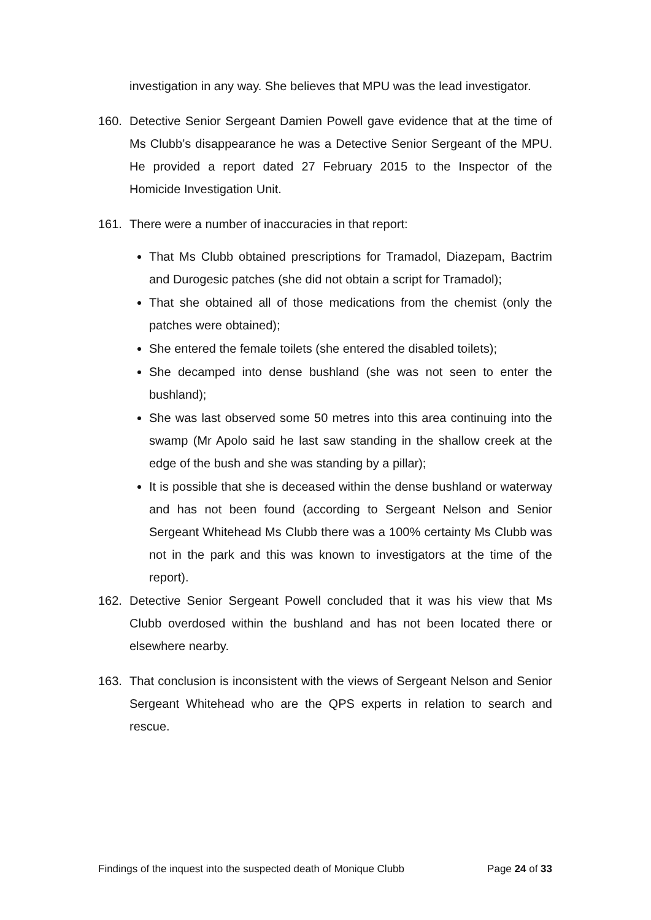investigation in any way. She believes that MPU was the lead investigator.
160. Detective Senior Sergeant Damien Powell gave evidence that at the time of Ms Clubb’s disappearance he was a Detective Senior Sergeant of the MPU. He provided a report dated 27 February 2015 to the Inspector of the Homicide Investigation Unit.
161. There were a number of inaccuracies in that report:
That Ms Clubb obtained prescriptions for Tramadol, Diazepam, Bactrim and Durogesic patches (she did not obtain a script for Tramadol);
That she obtained all of those medications from the chemist (only the patches were obtained);
She entered the female toilets (she entered the disabled toilets);
She decamped into dense bushland (she was not seen to enter the bushland);
She was last observed some 50 metres into this area continuing into the swamp (Mr Apolo said he last saw standing in the shallow creek at the edge of the bush and she was standing by a pillar);
It is possible that she is deceased within the dense bushland or waterway and has not been found (according to Sergeant Nelson and Senior Sergeant Whitehead Ms Clubb there was a 100% certainty Ms Clubb was not in the park and this was known to investigators at the time of the report).
162. Detective Senior Sergeant Powell concluded that it was his view that Ms Clubb overdosed within the bushland and has not been located there or elsewhere nearby.
163. That conclusion is inconsistent with the views of Sergeant Nelson and Senior Sergeant Whitehead who are the QPS experts in relation to search and rescue.
Findings of the inquest into the suspected death of Monique Clubb Page 24 of 33